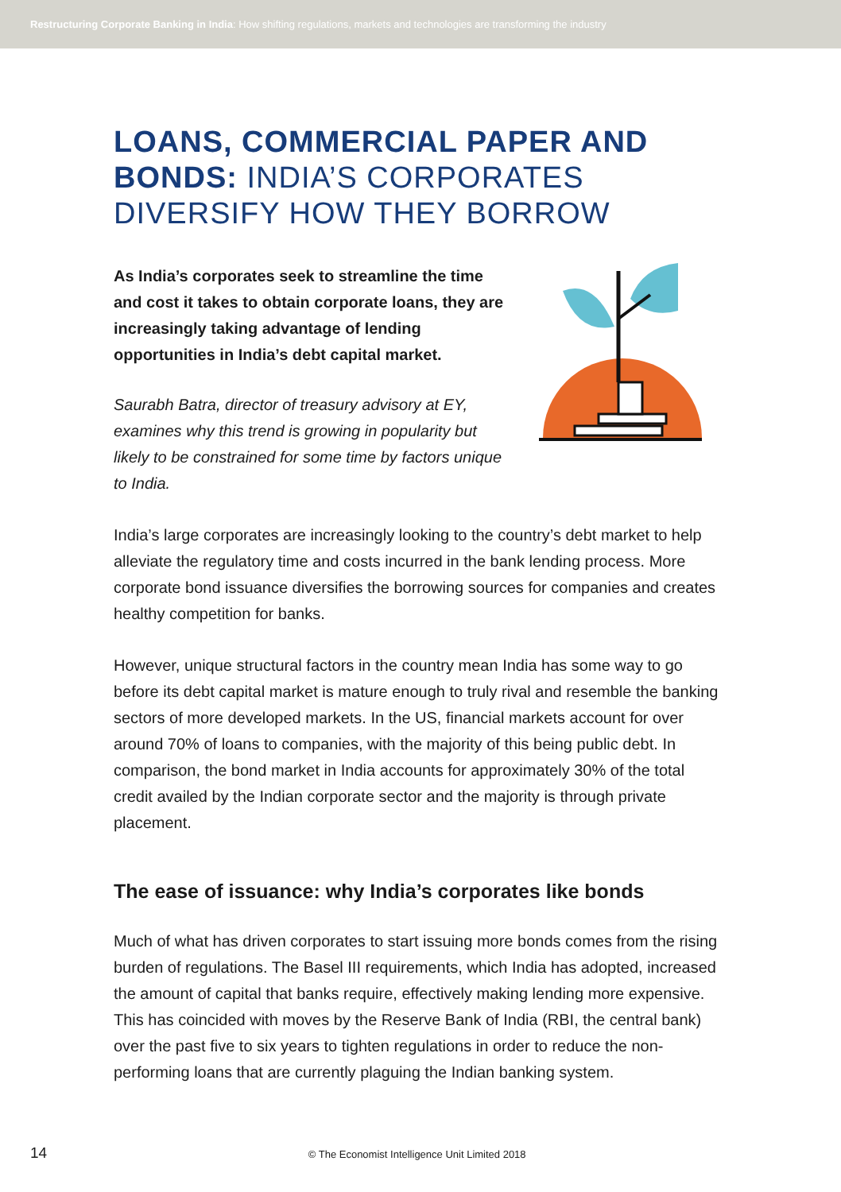Restructuring Corporate Banking in India: How shifting regulations, markets and technologies are transforming the industry
LOANS, COMMERCIAL PAPER AND BONDS: INDIA’S CORPORATES DIVERSIFY HOW THEY BORROW
As India’s corporates seek to streamline the time and cost it takes to obtain corporate loans, they are increasingly taking advantage of lending opportunities in India’s debt capital market.
Saurabh Batra, director of treasury advisory at EY, examines why this trend is growing in popularity but likely to be constrained for some time by factors unique to India.
India’s large corporates are increasingly looking to the country’s debt market to help alleviate the regulatory time and costs incurred in the bank lending process. More corporate bond issuance diversifies the borrowing sources for companies and creates healthy competition for banks.
However, unique structural factors in the country mean India has some way to go before its debt capital market is mature enough to truly rival and resemble the banking sectors of more developed markets. In the US, financial markets account for over around 70% of loans to companies, with the majority of this being public debt. In comparison, the bond market in India accounts for approximately 30% of the total credit availed by the Indian corporate sector and the majority is through private placement.
The ease of issuance: why India’s corporates like bonds
Much of what has driven corporates to start issuing more bonds comes from the rising burden of regulations. The Basel III requirements, which India has adopted, increased the amount of capital that banks require, effectively making lending more expensive. This has coincided with moves by the Reserve Bank of India (RBI, the central bank) over the past five to six years to tighten regulations in order to reduce the non-performing loans that are currently plaguing the Indian banking system.
14 © The Economist Intelligence Unit Limited 2018